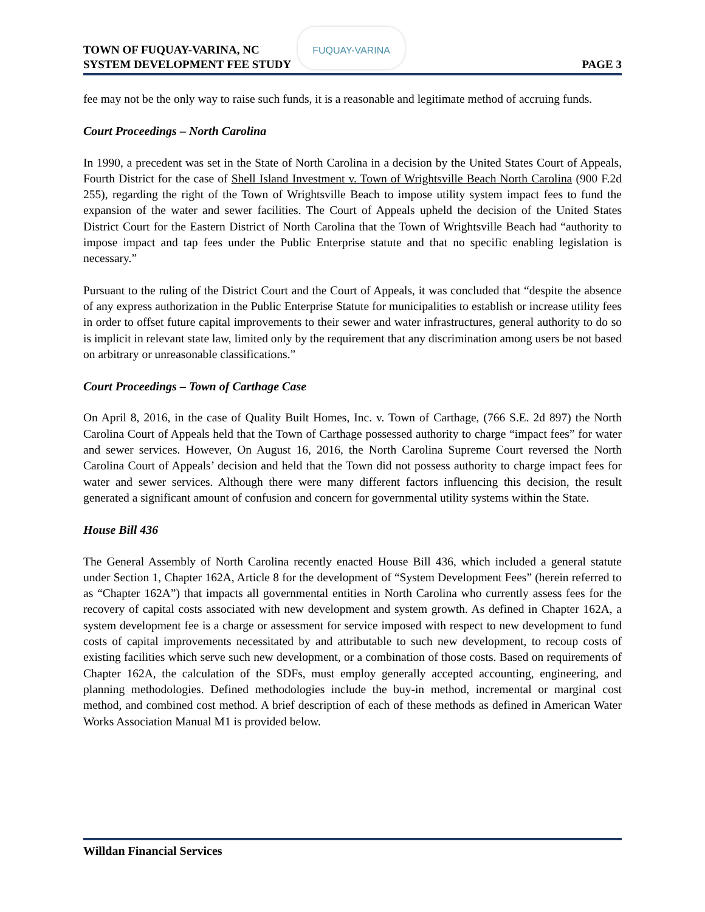TOWN OF FUQUAY-VARINA, NC
SYSTEM DEVELOPMENT FEE STUDY
PAGE 3
FUQUAY-VARINA
fee may not be the only way to raise such funds, it is a reasonable and legitimate method of accruing funds.
Court Proceedings – North Carolina
In 1990, a precedent was set in the State of North Carolina in a decision by the United States Court of Appeals, Fourth District for the case of Shell Island Investment v. Town of Wrightsville Beach North Carolina (900 F.2d 255), regarding the right of the Town of Wrightsville Beach to impose utility system impact fees to fund the expansion of the water and sewer facilities. The Court of Appeals upheld the decision of the United States District Court for the Eastern District of North Carolina that the Town of Wrightsville Beach had “authority to impose impact and tap fees under the Public Enterprise statute and that no specific enabling legislation is necessary.”
Pursuant to the ruling of the District Court and the Court of Appeals, it was concluded that “despite the absence of any express authorization in the Public Enterprise Statute for municipalities to establish or increase utility fees in order to offset future capital improvements to their sewer and water infrastructures, general authority to do so is implicit in relevant state law, limited only by the requirement that any discrimination among users be not based on arbitrary or unreasonable classifications.”
Court Proceedings – Town of Carthage Case
On April 8, 2016, in the case of Quality Built Homes, Inc. v. Town of Carthage, (766 S.E. 2d 897) the North Carolina Court of Appeals held that the Town of Carthage possessed authority to charge “impact fees” for water and sewer services. However, On August 16, 2016, the North Carolina Supreme Court reversed the North Carolina Court of Appeals’ decision and held that the Town did not possess authority to charge impact fees for water and sewer services. Although there were many different factors influencing this decision, the result generated a significant amount of confusion and concern for governmental utility systems within the State.
House Bill 436
The General Assembly of North Carolina recently enacted House Bill 436, which included a general statute under Section 1, Chapter 162A, Article 8 for the development of “System Development Fees” (herein referred to as “Chapter 162A”) that impacts all governmental entities in North Carolina who currently assess fees for the recovery of capital costs associated with new development and system growth. As defined in Chapter 162A, a system development fee is a charge or assessment for service imposed with respect to new development to fund costs of capital improvements necessitated by and attributable to such new development, to recoup costs of existing facilities which serve such new development, or a combination of those costs. Based on requirements of Chapter 162A, the calculation of the SDFs, must employ generally accepted accounting, engineering, and planning methodologies. Defined methodologies include the buy-in method, incremental or marginal cost method, and combined cost method. A brief description of each of these methods as defined in American Water Works Association Manual M1 is provided below.
Willdan Financial Services